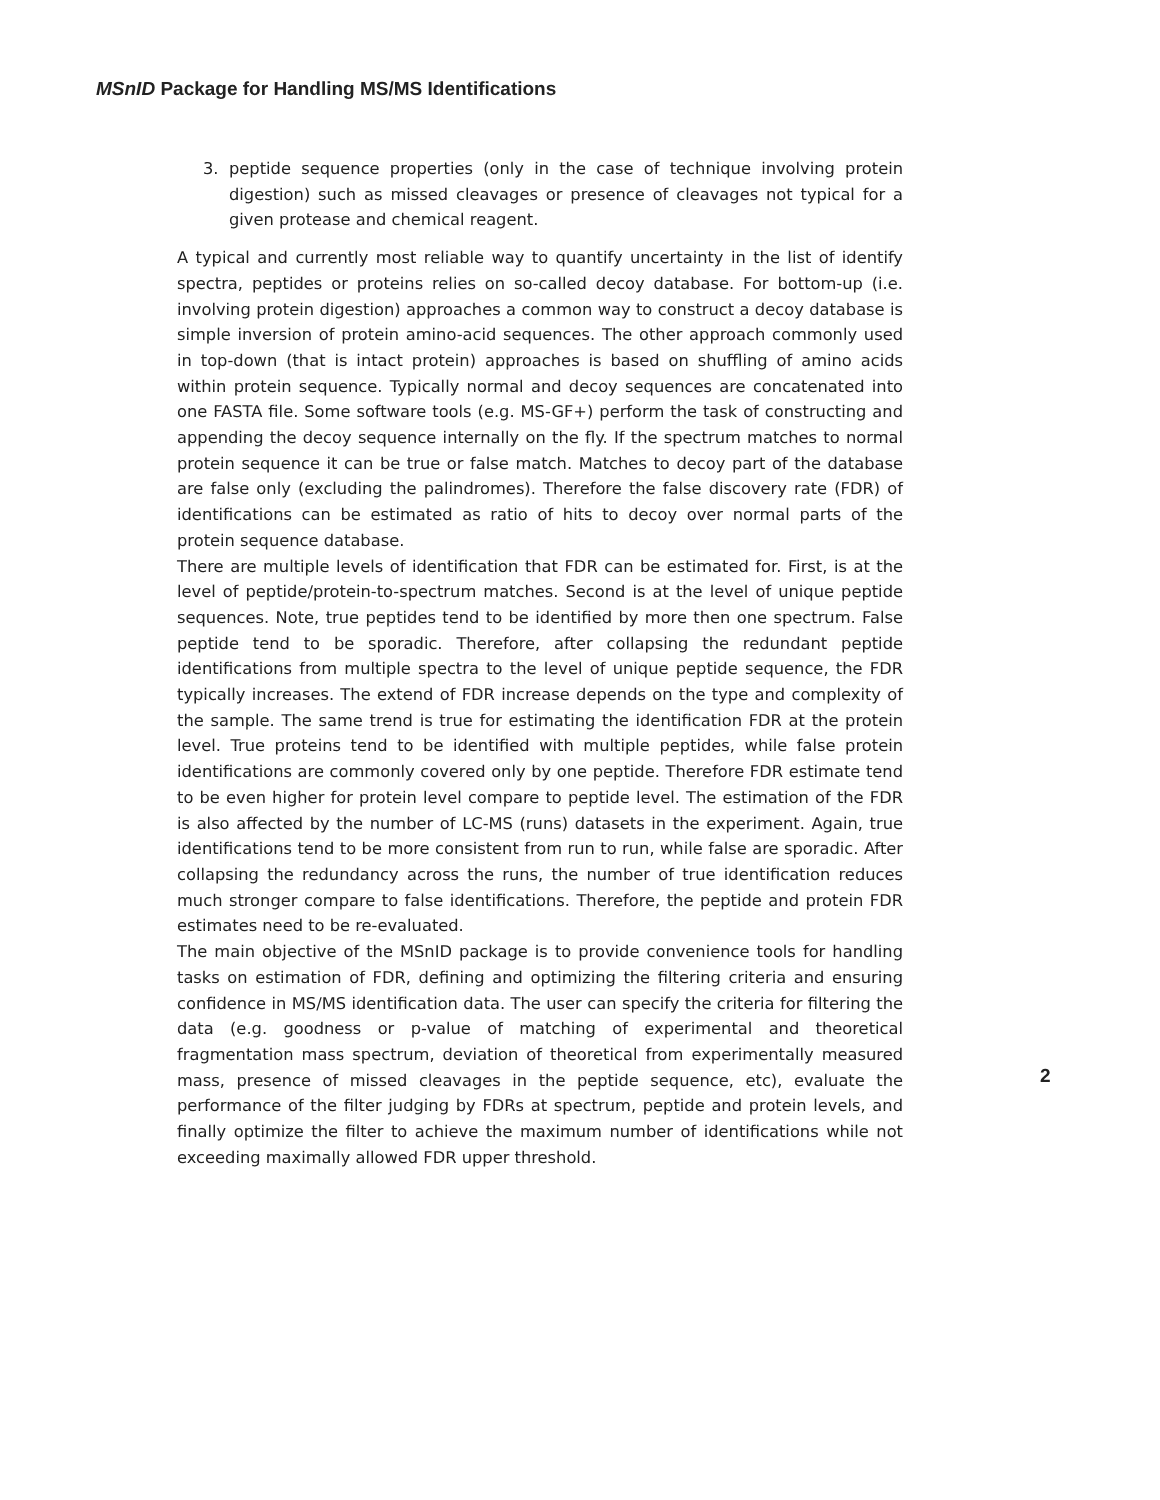MSnID Package for Handling MS/MS Identifications
3. peptide sequence properties (only in the case of technique involving protein digestion) such as missed cleavages or presence of cleavages not typical for a given protease and chemical reagent.
A typical and currently most reliable way to quantify uncertainty in the list of identify spectra, peptides or proteins relies on so-called decoy database. For bottom-up (i.e. involving protein digestion) approaches a common way to construct a decoy database is simple inversion of protein amino-acid sequences. The other approach commonly used in top-down (that is intact protein) approaches is based on shuffling of amino acids within protein sequence. Typically normal and decoy sequences are concatenated into one FASTA file. Some software tools (e.g. MS-GF+) perform the task of constructing and appending the decoy sequence internally on the fly. If the spectrum matches to normal protein sequence it can be true or false match. Matches to decoy part of the database are false only (excluding the palindromes). Therefore the false discovery rate (FDR) of identifications can be estimated as ratio of hits to decoy over normal parts of the protein sequence database.
There are multiple levels of identification that FDR can be estimated for. First, is at the level of peptide/protein-to-spectrum matches. Second is at the level of unique peptide sequences. Note, true peptides tend to be identified by more then one spectrum. False peptide tend to be sporadic. Therefore, after collapsing the redundant peptide identifications from multiple spectra to the level of unique peptide sequence, the FDR typically increases. The extend of FDR increase depends on the type and complexity of the sample. The same trend is true for estimating the identification FDR at the protein level. True proteins tend to be identified with multiple peptides, while false protein identifications are commonly covered only by one peptide. Therefore FDR estimate tend to be even higher for protein level compare to peptide level. The estimation of the FDR is also affected by the number of LC-MS (runs) datasets in the experiment. Again, true identifications tend to be more consistent from run to run, while false are sporadic. After collapsing the redundancy across the runs, the number of true identification reduces much stronger compare to false identifications. Therefore, the peptide and protein FDR estimates need to be re-evaluated.
The main objective of the MSnID package is to provide convenience tools for handling tasks on estimation of FDR, defining and optimizing the filtering criteria and ensuring confidence in MS/MS identification data. The user can specify the criteria for filtering the data (e.g. goodness or p-value of matching of experimental and theoretical fragmentation mass spectrum, deviation of theoretical from experimentally measured mass, presence of missed cleavages in the peptide sequence, etc), evaluate the performance of the filter judging by FDRs at spectrum, peptide and protein levels, and finally optimize the filter to achieve the maximum number of identifications while not exceeding maximally allowed FDR upper threshold.
2